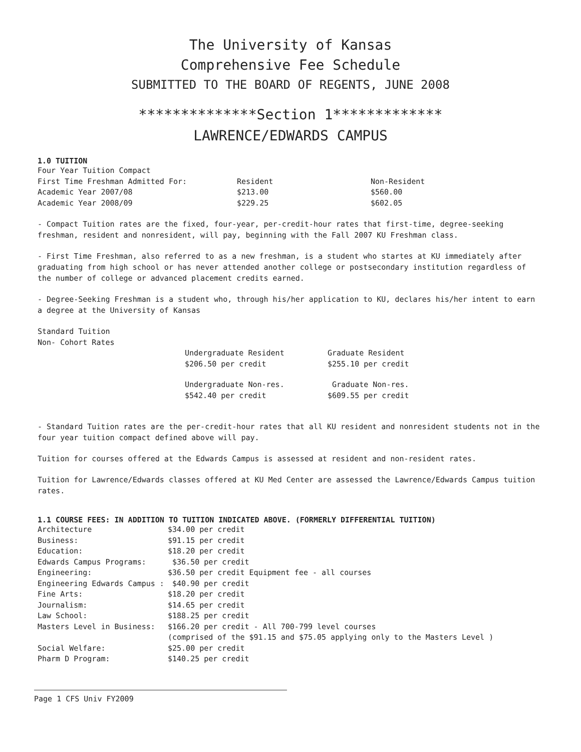The University of Kansas
Comprehensive Fee Schedule
SUBMITTED TO THE BOARD OF REGENTS, JUNE 2008
**************Section 1*************
LAWRENCE/EDWARDS CAMPUS
1.0 TUITION
| Four Year Tuition Compact | | |
| First Time Freshman Admitted For: | Resident | Non-Resident |
| Academic Year 2007/08 | $213.00 | $560.00 |
| Academic Year 2008/09 | $229.25 | $602.05 |
- Compact Tuition rates are the fixed, four-year, per-credit-hour rates that first-time, degree-seeking freshman, resident and nonresident, will pay, beginning with the Fall 2007 KU Freshman class.
- First Time Freshman, also referred to as a new freshman, is a student who startes at KU immediately after graduating from high school or has never attended another college or postsecondary institution regardless of the number of college or advanced placement credits earned.
- Degree-Seeking Freshman is a student who, through his/her application to KU, declares his/her intent to earn a degree at the University of Kansas
Standard Tuition
Non- Cohort Rates
| Undergraduate Resident | Graduate Resident |
| $206.50 per credit | $255.10 per credit |
| Undergraduate Non-res. | Graduate Non-res. |
| $542.40 per credit | $609.55 per credit |
- Standard Tuition rates are the per-credit-hour rates that all KU resident and nonresident students not in the four year tuition compact defined above will pay.
Tuition for courses offered at the Edwards Campus is assessed at resident and non-resident rates.
Tuition for Lawrence/Edwards classes offered at KU Med Center are assessed the Lawrence/Edwards Campus tuition rates.
1.1 COURSE FEES: IN ADDITION TO TUITION INDICATED ABOVE. (FORMERLY DIFFERENTIAL TUITION)
| Architecture | $34.00 per credit |
| Business: | $91.15 per credit |
| Education: | $18.20 per credit |
| Edwards Campus Programs: | $36.50 per credit |
| Engineering: | $36.50 per credit Equipment fee - all courses |
| Engineering Edwards Campus : | $40.90 per credit |
| Fine Arts: | $18.20 per credit |
| Journalism: | $14.65 per credit |
| Law School: | $188.25 per credit |
| Masters Level in Business: | $166.20 per credit - All 700-799 level courses (comprised of the $91.15 and $75.05 applying only to the Masters Level ) |
| Social Welfare: | $25.00 per credit |
| Pharm D Program: | $140.25 per credit |
Page 1 CFS Univ FY2009